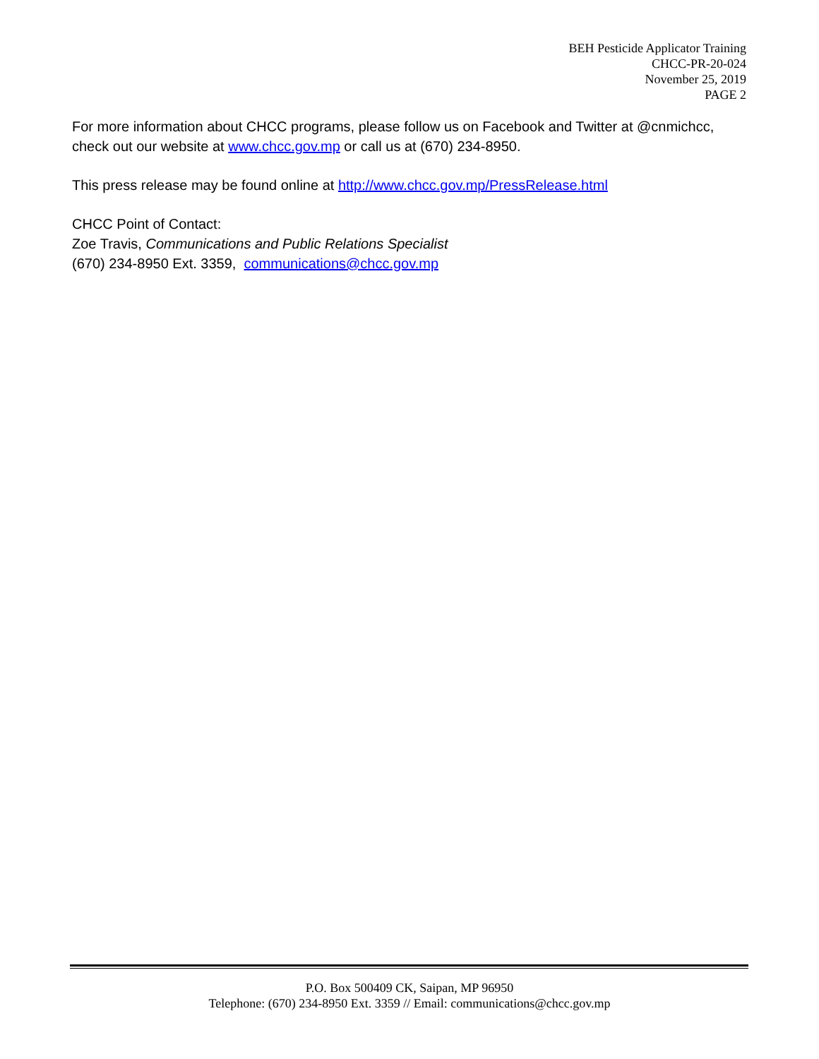BEH Pesticide Applicator Training
CHCC-PR-20-024
November 25, 2019
PAGE 2
For more information about CHCC programs, please follow us on Facebook and Twitter at @cnmichcc, check out our website at www.chcc.gov.mp or call us at (670) 234-8950.
This press release may be found online at http://www.chcc.gov.mp/PressRelease.html
CHCC Point of Contact:
Zoe Travis, Communications and Public Relations Specialist
(670) 234-8950 Ext. 3359, communications@chcc.gov.mp
P.O. Box 500409 CK, Saipan, MP 96950
Telephone: (670) 234-8950 Ext. 3359 // Email: communications@chcc.gov.mp